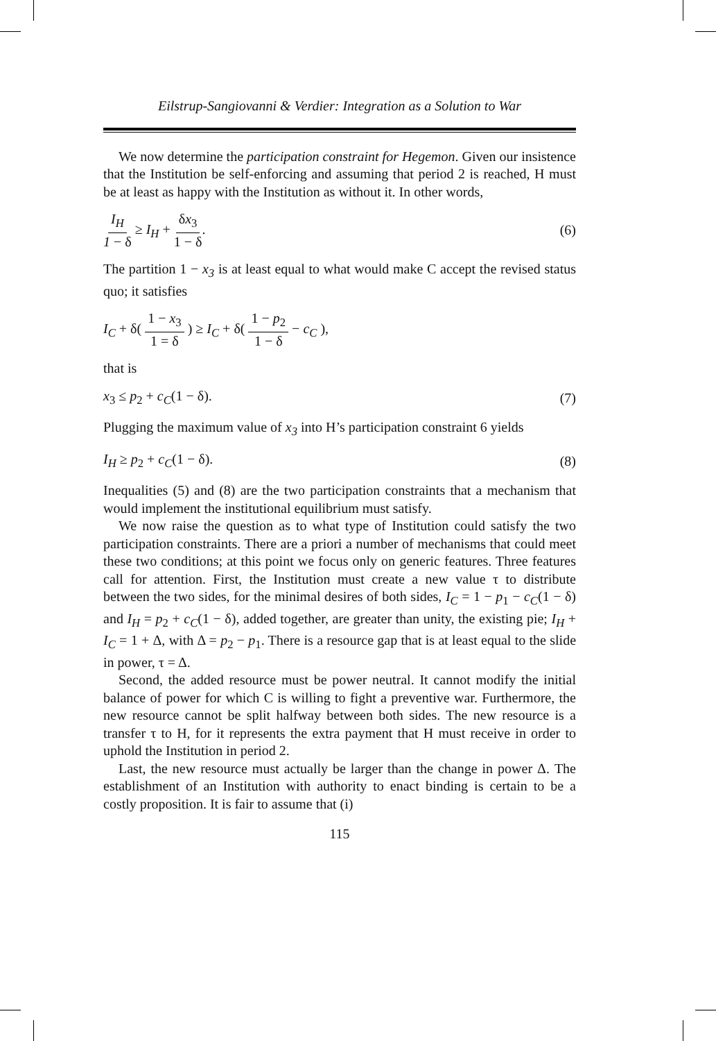Eilstrup-Sangiovanni & Verdier: Integration as a Solution to War
We now determine the participation constraint for Hegemon. Given our insistence that the Institution be self-enforcing and assuming that period 2 is reached, H must be at least as happy with the Institution as without it. In other words,
I<sub>H</sub> 1 − δ ≥ I<sub>H</sub> + δx<sub>3</sub> 1 − δ. (6)
The partition 1 − x<sub>3</sub> is at least equal to what would make C accept the revised status quo; it satisfies
I<sub>C</sub> + δ( 1 − x<sub>3</sub> 1 = δ ) ≥ I<sub>C</sub> + δ( 1 − p<sub>2</sub> 1 − δ − c<sub>C</sub> ),
that is
x<sub>3</sub> ≤ p<sub>2</sub> + c<sub>C</sub>(1 − δ). (7)
Plugging the maximum value of x<sub>3</sub> into H’s participation constraint 6 yields
I<sub>H</sub> ≥ p<sub>2</sub> + c<sub>C</sub>(1 − δ). (8)
Inequalities (5) and (8) are the two participation constraints that a mechanism that would implement the institutional equilibrium must satisfy.
We now raise the question as to what type of Institution could satisfy the two participation constraints. There are a priori a number of mechanisms that could meet these two conditions; at this point we focus only on generic features. Three features call for attention. First, the Institution must create a new value τ to distribute between the two sides, for the minimal desires of both sides, I<sub>C</sub> = 1 − p<sub>1</sub> − c<sub>C</sub>(1 − δ) and I<sub>H</sub> = p<sub>2</sub> + c<sub>C</sub>(1 − δ), added together, are greater than unity, the existing pie; I<sub>H</sub> + I<sub>C</sub> = 1 + Δ, with Δ = p<sub>2</sub> − p<sub>1</sub>. There is a resource gap that is at least equal to the slide in power, τ = Δ.
Second, the added resource must be power neutral. It cannot modify the initial balance of power for which C is willing to fight a preventive war. Furthermore, the new resource cannot be split halfway between both sides. The new resource is a transfer τ to H, for it represents the extra payment that H must receive in order to uphold the Institution in period 2.
Last, the new resource must actually be larger than the change in power Δ. The establishment of an Institution with authority to enact binding is certain to be a costly proposition. It is fair to assume that (i)
115